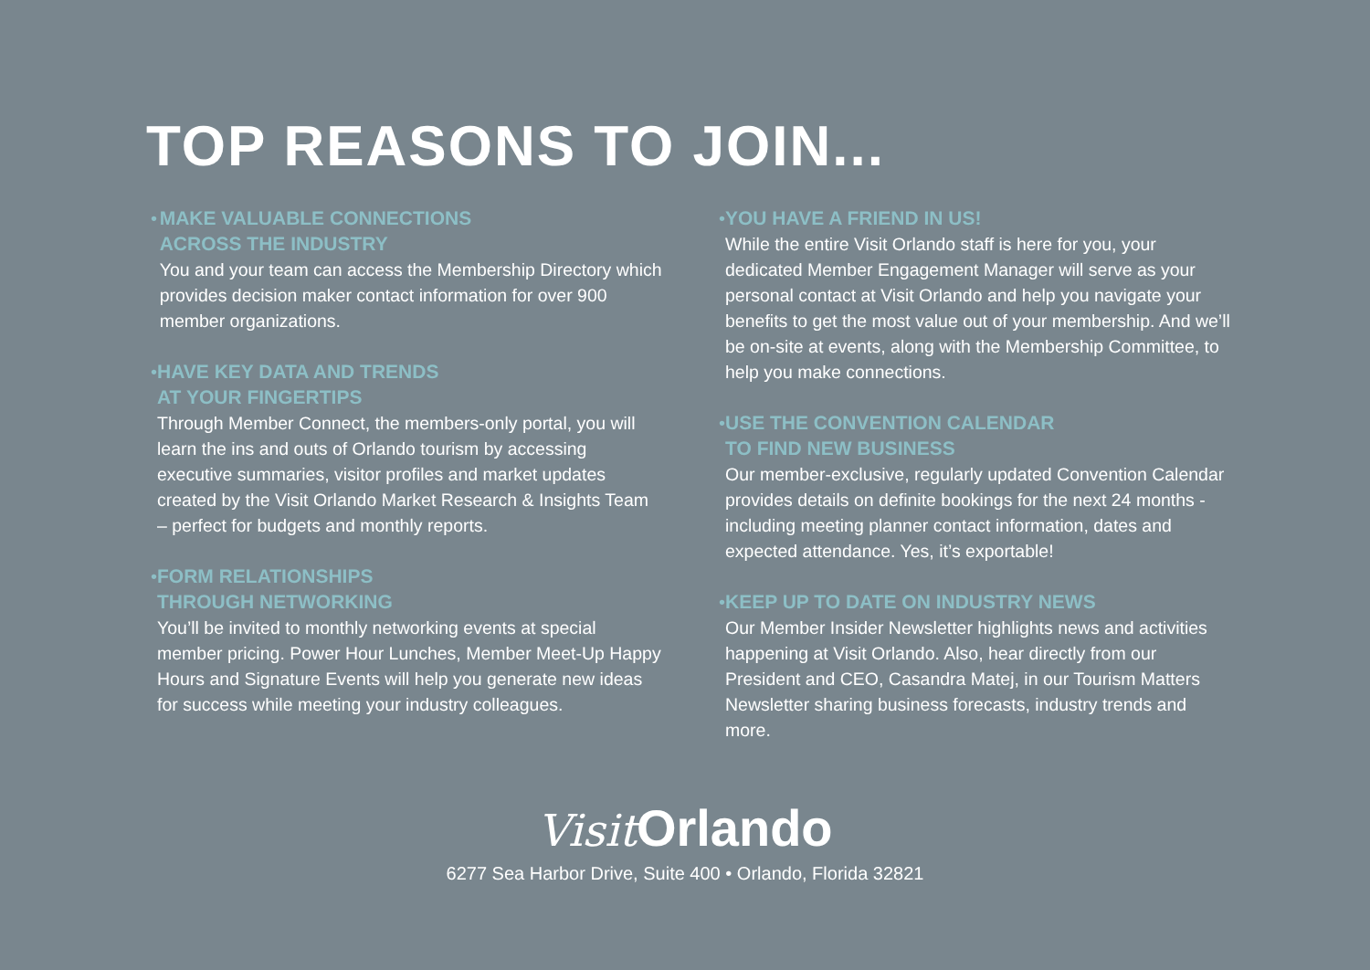TOP REASONS TO JOIN...
• MAKE VALUABLE CONNECTIONS
ACROSS THE INDUSTRY
You and your team can access the Membership Directory which provides decision maker contact information for over 900 member organizations.
• HAVE KEY DATA AND TRENDS
AT YOUR FINGERTIPS
Through Member Connect, the members-only portal, you will learn the ins and outs of Orlando tourism by accessing executive summaries, visitor profiles and market updates created by the Visit Orlando Market Research & Insights Team – perfect for budgets and monthly reports.
• FORM RELATIONSHIPS
THROUGH NETWORKING
You’ll be invited to monthly networking events at special member pricing. Power Hour Lunches, Member Meet-Up Happy Hours and Signature Events will help you generate new ideas for success while meeting your industry colleagues.
• YOU HAVE A FRIEND IN US!
While the entire Visit Orlando staff is here for you, your dedicated Member Engagement Manager will serve as your personal contact at Visit Orlando and help you navigate your benefits to get the most value out of your membership. And we’ll be on-site at events, along with the Membership Committee, to help you make connections.
• USE THE CONVENTION CALENDAR
TO FIND NEW BUSINESS
Our member-exclusive, regularly updated Convention Calendar provides details on definite bookings for the next 24 months - including meeting planner contact information, dates and expected attendance. Yes, it’s exportable!
• KEEP UP TO DATE ON INDUSTRY NEWS
Our Member Insider Newsletter highlights news and activities happening at Visit Orlando. Also, hear directly from our President and CEO, Casandra Matej, in our Tourism Matters Newsletter sharing business forecasts, industry trends and more.
Visit Orlando
6277 Sea Harbor Drive, Suite 400 • Orlando, Florida 32821